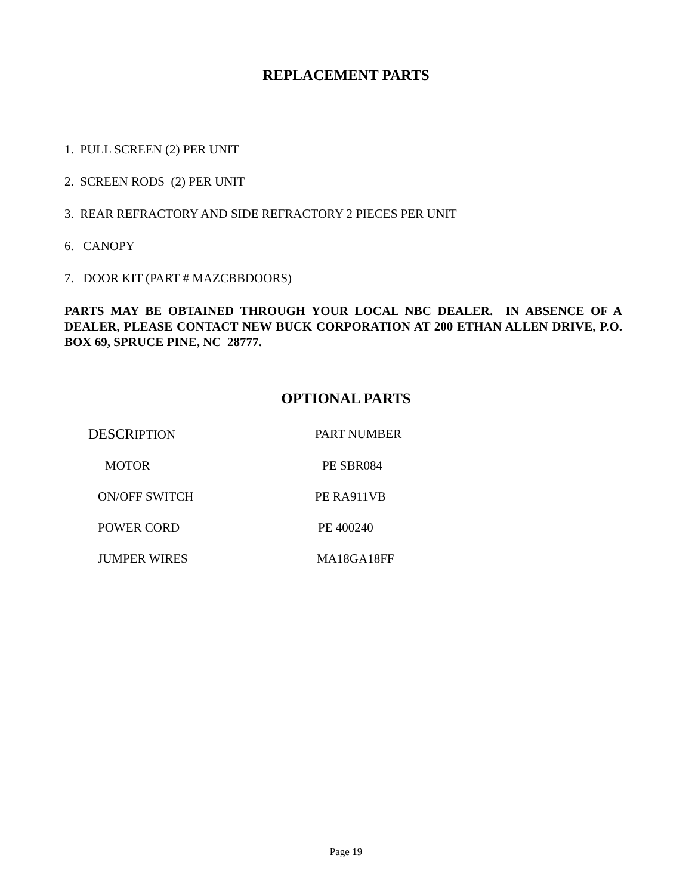REPLACEMENT PARTS
1. PULL SCREEN (2) PER UNIT
2. SCREEN RODS (2) PER UNIT
3. REAR REFRACTORY AND SIDE REFRACTORY 2 PIECES PER UNIT
6. CANOPY
7. DOOR KIT (PART # MAZCBBDOORS)
PARTS MAY BE OBTAINED THROUGH YOUR LOCAL NBC DEALER. IN ABSENCE OF A DEALER, PLEASE CONTACT NEW BUCK CORPORATION AT 200 ETHAN ALLEN DRIVE, P.O. BOX 69, SPRUCE PINE, NC 28777.
OPTIONAL PARTS
| DESCR IPTION | PART NUMBER |
| --- | --- |
| MOTOR | PE SBR084 |
| ON/OFF SWITCH | PE RA911VB |
| POWER CORD | PE 400240 |
| JUMPER WIRES | MA18GA18FF |
Page 19